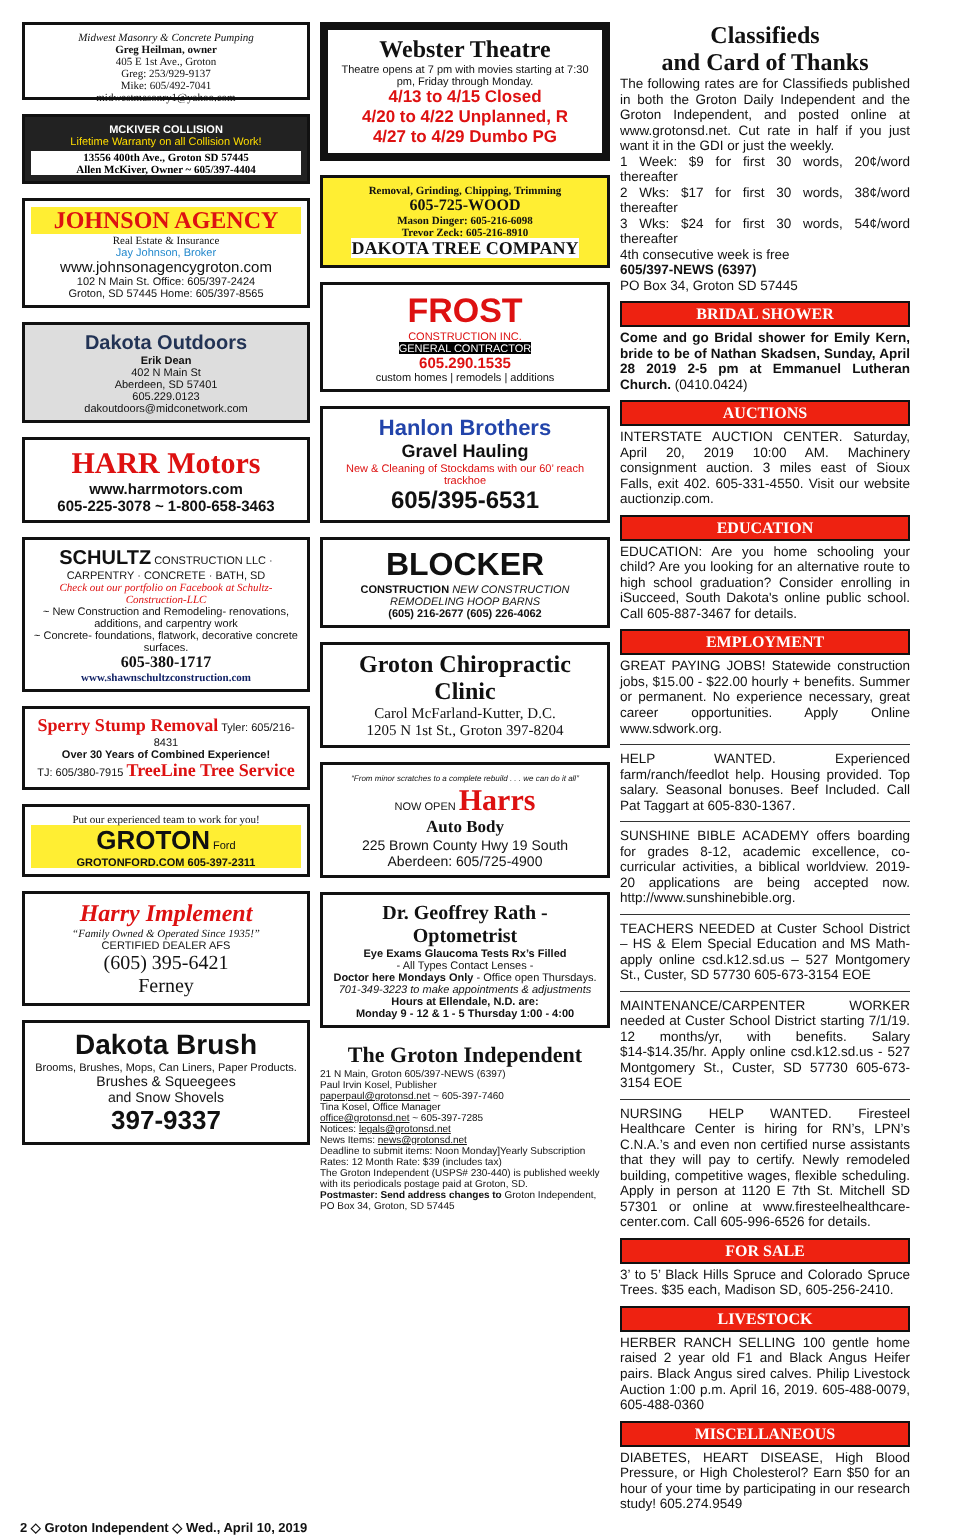Midwest Masonry & Concrete Pumping
Greg Heilman, owner
405 E 1st Ave., Groton
Greg: 253/929-9137
Mike: 605/492-7041
midwestmasonry1@yahoo.com
MCKIVER COLLISION
Lifetime Warranty on all Collision Work!
13556 400th Ave., Groton SD 57445
Allen McKiver, Owner ~ 605/397-4404
JOHNSON AGENCY
Real Estate & Insurance
Jay Johnson, Broker
www.johnsonagencygroton.com
102 N Main St. Office: 605/397-2424
Groton, SD 57445 Home: 605/397-8565
Dakota Outdoors
Erik Dean
402 N Main St
Aberdeen, SD 57401
605.229.0123
dakoutdoors@midconetwork.com
HARR Motors
www.harrmotors.com
605-225-3078 ~ 1-800-658-3463
SCHULTZ CONSTRUCTION LLC · CARPENTRY · CONCRETE · BATH, SD
Check out our portfolio on Facebook at Schultz-Construction-LLC
~ New Construction and Remodeling- renovations, additions, and carpentry work
~ Concrete- foundations, flatwork, decorative concrete surfaces.
605-380-1717
www.shawnschultzconstruction.com
Sperry Stump Removal Tyler: 605/216-8431
Over 30 Years of Combined Experience!
TJ: 605/380-7915 TreeLine Tree Service
Put our experienced team to work for you!
GROTON Ford
GROTONFORD.COM 605-397-2311
Harry Implement
“Family Owned & Operated Since 1935!”
CERTIFIED DEALER AFS
(605) 395-6421
Ferney
Dakota Brush
Brooms, Brushes, Mops, Can Liners, Paper Products.
Brushes & Squeegees
and Snow Shovels
397-9337
Webster Theatre
Theatre opens at 7 pm with movies starting at 7:30 pm, Friday through Monday.
4/13 to 4/15 Closed
4/20 to 4/22 Unplanned, R
4/27 to 4/29 Dumbo PG
Removal, Grinding, Chipping, Trimming
605-725-WOOD
Mason Dinger: 605-216-6098
Trevor Zeck: 605-216-8910
DAKOTA TREE COMPANY
FROST
CONSTRUCTION INC.
GENERAL CONTRACTOR
605.290.1535
custom homes | remodels | additions
Hanlon Brothers
Gravel Hauling
New & Cleaning of Stockdams with our 60’ reach trackhoe
605/395-6531
BLOCKER
CONSTRUCTION NEW CONSTRUCTION REMODELING HOOP BARNS
(605) 216-2677 (605) 226-4062
Groton Chiropractic Clinic
Carol McFarland-Kutter, D.C.
1205 N 1st St., Groton 397-8204
“From minor scratches to a complete rebuild . . . we can do it all”
NOW OPEN Harrs
Auto Body
225 Brown County Hwy 19 South
Aberdeen: 605/725-4900
Dr. Geoffrey Rath - Optometrist
Eye Exams Glaucoma Tests Rx’s Filled
- All Types Contact Lenses -
Doctor here Mondays Only - Office open Thursdays.
701-349-3223 to make appointments & adjustments
Hours at Ellendale, N.D. are:
Monday 9 - 12 & 1 - 5 Thursday 1:00 - 4:00
The Groton Independent
21 N Main, Groton 605/397-NEWS (6397)
Paul Irvin Kosel, Publisher
paperpaul@grotonsd.net ~ 605-397-7460
Tina Kosel, Office Manager
office@grotonsd.net ~ 605-397-7285
Notices: legals@grotonsd.net
News Items: news@grotonsd.net
Deadline to submit items: Noon Monday]Yearly Subscription Rates: 12 Month Rate: $39 (includes tax)
The Groton Independent (USPS# 230-440) is published weekly with its periodicals postage paid at Groton, SD.
Postmaster: Send address changes to Groton Independent, PO Box 34, Groton, SD 57445
Classifieds
and Card of Thanks
The following rates are for Classifieds published in both the Groton Daily Independent and the Groton Independent, and posted online at www.grotonsd.net. Cut rate in half if you just want it in the GDI or just the weekly.
1 Week: $9 for first 30 words, 20¢/word thereafter
2 Wks: $17 for first 30 words, 38¢/word thereafter
3 Wks: $24 for first 30 words, 54¢/word thereafter
4th consecutive week is free
605/397-NEWS (6397)
PO Box 34, Groton SD 57445
BRIDAL SHOWER
Come and go Bridal shower for Emily Kern, bride to be of Nathan Skadsen, Sunday, April 28 2019 2-5 pm at Emmanuel Lutheran Church. (0410.0424)
AUCTIONS
INTERSTATE AUCTION CENTER. Saturday, April 20, 2019 10:00 AM. Machinery consignment auction. 3 miles east of Sioux Falls, exit 402. 605-331-4550. Visit our website auctionzip.com.
EDUCATION
EDUCATION: Are you home schooling your child? Are you looking for an alternative route to high school graduation? Consider enrolling in iSucceed, South Dakota's online public school. Call 605-887-3467 for details.
EMPLOYMENT
GREAT PAYING JOBS! Statewide construction jobs, $15.00 - $22.00 hourly + benefits. Summer or permanent. No experience necessary, great career opportunities. Apply Online www.sdwork.org.
HELP WANTED. Experienced farm/ranch/feedlot help. Housing provided. Top salary. Seasonal bonuses. Beef Included. Call Pat Taggart at 605-830-1367.
SUNSHINE BIBLE ACADEMY offers boarding for grades 8-12, academic excellence, co-curricular activities, a biblical worldview. 2019-20 applications are being accepted now. http://www.sunshinebible.org.
TEACHERS NEEDED at Custer School District – HS & Elem Special Education and MS Math-apply online csd.k12.sd.us – 527 Montgomery St., Custer, SD 57730 605-673-3154 EOE
MAINTENANCE/CARPENTER WORKER needed at Custer School District starting 7/1/19. 12 months/yr, with benefits. Salary $14-$14.35/hr. Apply online csd.k12.sd.us - 527 Montgomery St., Custer, SD 57730 605-673-3154 EOE
NURSING HELP WANTED. Firesteel Healthcare Center is hiring for RN’s, LPN’s C.N.A.’s and even non certified nurse assistants that they will pay to certify. Newly remodeled building, competitive wages, flexible scheduling. Apply in person at 1120 E 7th St. Mitchell SD 57301 or online at www.firesteelhealthcare-center.com. Call 605-996-6526 for details.
FOR SALE
3’ to 5’ Black Hills Spruce and Colorado Spruce Trees. $35 each, Madison SD, 605-256-2410.
LIVESTOCK
HERBER RANCH SELLING 100 gentle home raised 2 year old F1 and Black Angus Heifer pairs. Black Angus sired calves. Philip Livestock Auction 1:00 p.m. April 16, 2019. 605-488-0079, 605-488-0360
MISCELLANEOUS
DIABETES, HEART DISEASE, High Blood Pressure, or High Cholesterol? Earn $50 for an hour of your time by participating in our research study! 605.274.9549
2 ◇ Groton Independent ◇ Wed., April 10, 2019